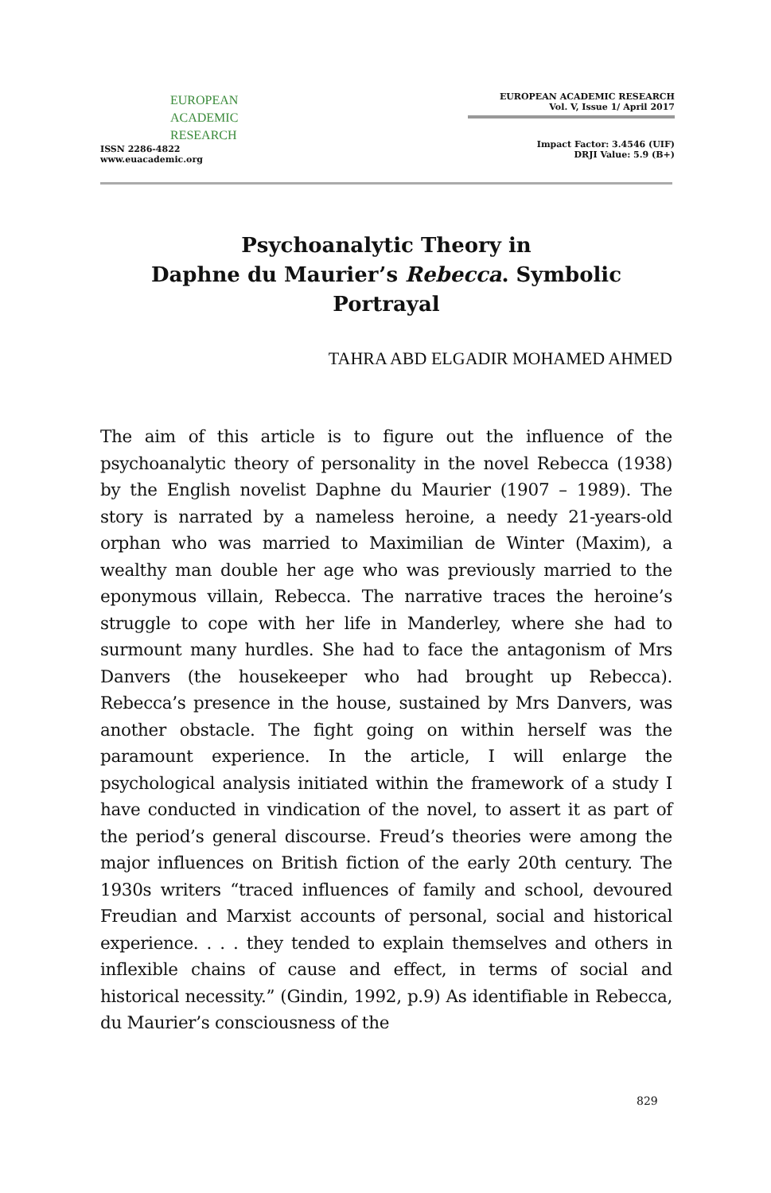EUROPEAN
ACADEMIC
RESEARCH
ISSN 2286-4822
www.euacademic.org
EUROPEAN ACADEMIC RESEARCH
Vol. V, Issue 1/ April 2017
Impact Factor: 3.4546 (UIF)
DRJI Value: 5.9 (B+)
Psychoanalytic Theory in
Daphne du Maurier’s Rebecca. Symbolic Portrayal
TAHRA ABD ELGADIR MOHAMED AHMED
The aim of this article is to figure out the influence of the psychoanalytic theory of personality in the novel Rebecca (1938) by the English novelist Daphne du Maurier (1907 – 1989). The story is narrated by a nameless heroine, a needy 21-years-old orphan who was married to Maximilian de Winter (Maxim), a wealthy man double her age who was previously married to the eponymous villain, Rebecca. The narrative traces the heroine’s struggle to cope with her life in Manderley, where she had to surmount many hurdles. She had to face the antagonism of Mrs Danvers (the housekeeper who had brought up Rebecca). Rebecca’s presence in the house, sustained by Mrs Danvers, was another obstacle. The fight going on within herself was the paramount experience. In the article, I will enlarge the psychological analysis initiated within the framework of a study I have conducted in vindication of the novel, to assert it as part of the period’s general discourse. Freud’s theories were among the major influences on British fiction of the early 20th century. The 1930s writers “traced influences of family and school, devoured Freudian and Marxist accounts of personal, social and historical experience. . . . they tended to explain themselves and others in inflexible chains of cause and effect, in terms of social and historical necessity.” (Gindin, 1992, p.9) As identifiable in Rebecca, du Maurier’s consciousness of the
829